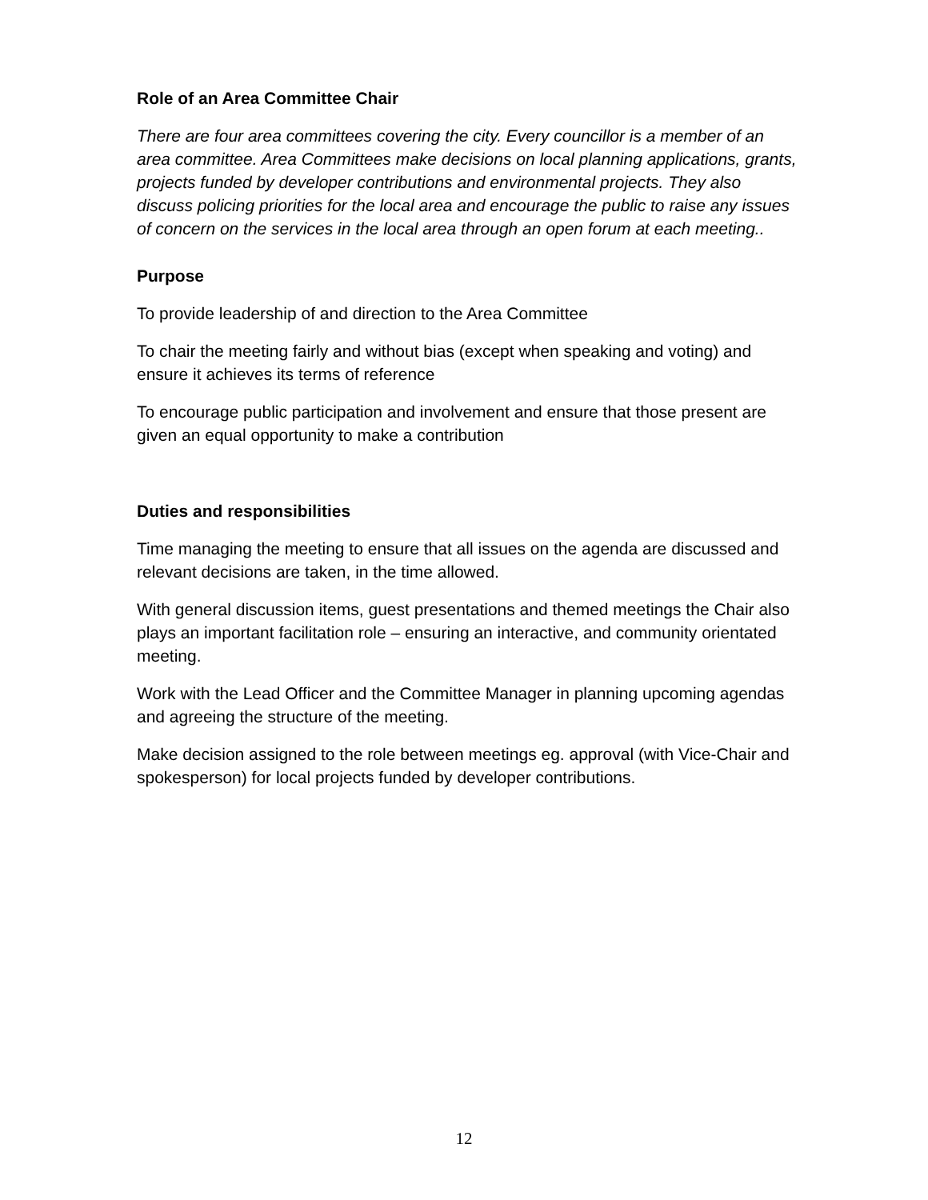Role of an Area Committee Chair
There are four area committees covering the city. Every councillor is a member of an area committee. Area Committees make decisions on local planning applications, grants, projects funded by developer contributions and environmental projects. They also discuss policing priorities for the local area and encourage the public to raise any issues of concern on the services in the local area through an open forum at each meeting..
Purpose
To provide leadership of and direction to the Area Committee
To chair the meeting fairly and without bias (except when speaking and voting) and ensure it achieves its terms of reference
To encourage public participation and involvement and ensure that those present are given an equal opportunity to make a contribution
Duties and responsibilities
Time managing the meeting to ensure that all issues on the agenda are discussed and relevant decisions are taken, in the time allowed.
With general discussion items, guest presentations and themed meetings the Chair also plays an important facilitation role – ensuring an interactive, and community orientated meeting.
Work with the Lead Officer and the Committee Manager in planning upcoming agendas and agreeing the structure of the meeting.
Make decision assigned to the role between meetings eg. approval (with Vice-Chair and spokesperson) for local projects funded by developer contributions.
12